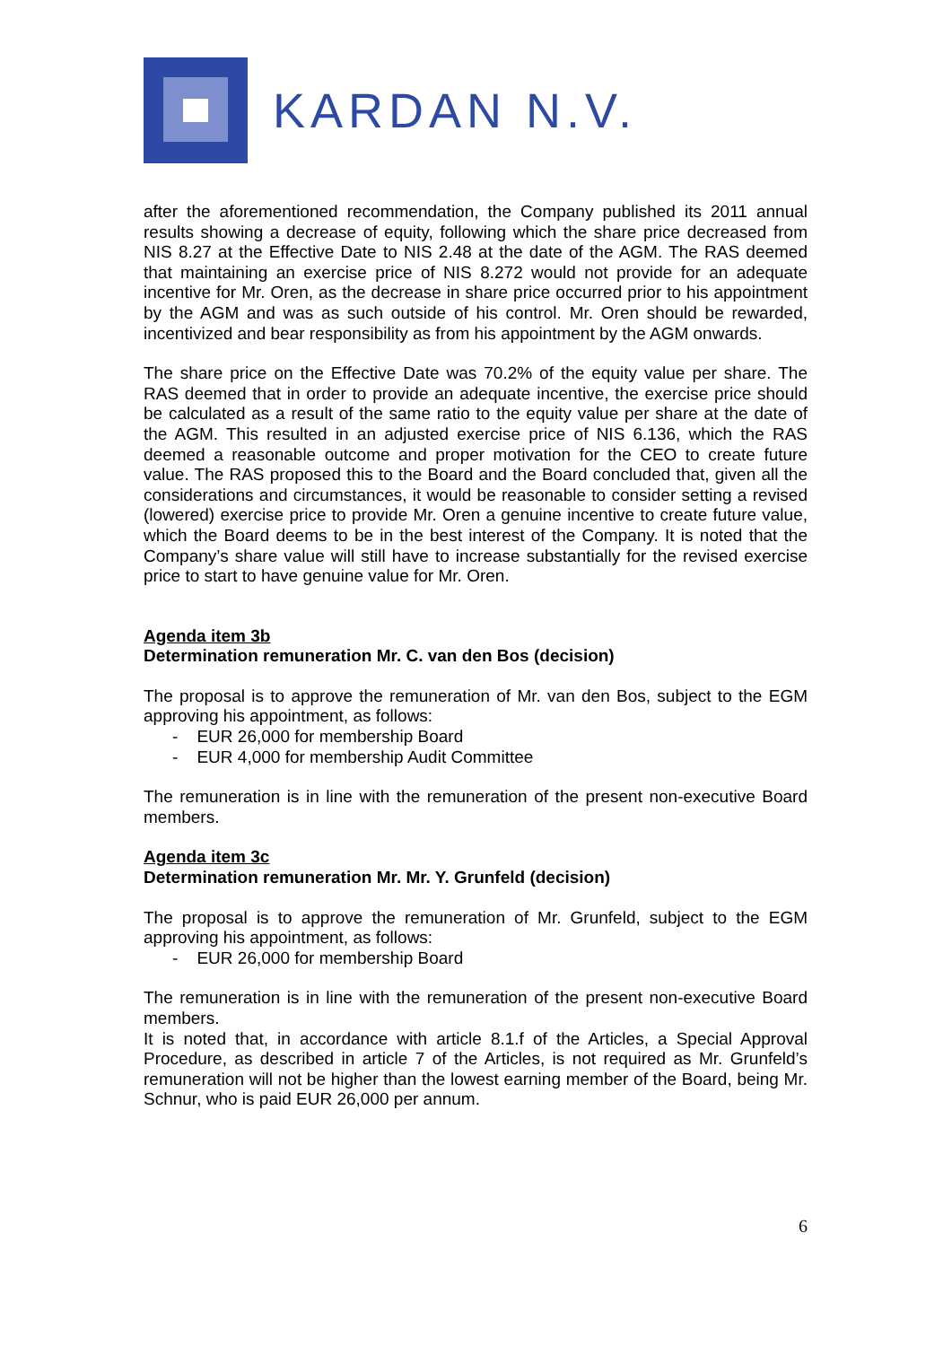KARDAN N.V.
after the aforementioned recommendation, the Company published its 2011 annual results showing a decrease of equity, following which the share price decreased from NIS 8.27 at the Effective Date to NIS 2.48 at the date of the AGM. The RAS deemed that maintaining an exercise price of NIS 8.272 would not provide for an adequate incentive for Mr. Oren, as the decrease in share price occurred prior to his appointment by the AGM and was as such outside of his control. Mr. Oren should be rewarded, incentivized and bear responsibility as from his appointment by the AGM onwards.
The share price on the Effective Date was 70.2% of the equity value per share. The RAS deemed that in order to provide an adequate incentive, the exercise price should be calculated as a result of the same ratio to the equity value per share at the date of the AGM. This resulted in an adjusted exercise price of NIS 6.136, which the RAS deemed a reasonable outcome and proper motivation for the CEO to create future value. The RAS proposed this to the Board and the Board concluded that, given all the considerations and circumstances, it would be reasonable to consider setting a revised (lowered) exercise price to provide Mr. Oren a genuine incentive to create future value, which the Board deems to be in the best interest of the Company. It is noted that the Company’s share value will still have to increase substantially for the revised exercise price to start to have genuine value for Mr. Oren.
Agenda item 3b
Determination remuneration Mr. C. van den Bos (decision)
The proposal is to approve the remuneration of Mr. van den Bos, subject to the EGM approving his appointment, as follows:
- EUR 26,000 for membership Board
- EUR 4,000 for membership Audit Committee
The remuneration is in line with the remuneration of the present non-executive Board members.
Agenda item 3c
Determination remuneration Mr. Mr. Y. Grunfeld (decision)
The proposal is to approve the remuneration of Mr. Grunfeld, subject to the EGM approving his appointment, as follows:
- EUR 26,000 for membership Board
The remuneration is in line with the remuneration of the present non-executive Board members.
It is noted that, in accordance with article 8.1.f of the Articles, a Special Approval Procedure, as described in article 7 of the Articles, is not required as Mr. Grunfeld’s remuneration will not be higher than the lowest earning member of the Board, being Mr. Schnur, who is paid EUR 26,000 per annum.
6